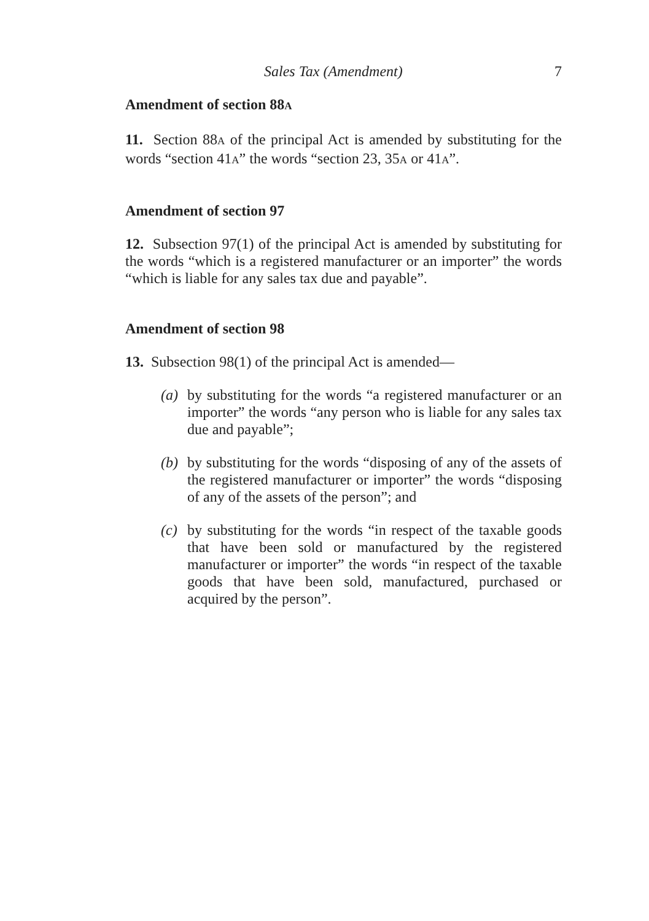Sales Tax (Amendment) 7
Amendment of section 88A
11. Section 88A of the principal Act is amended by substituting for the words “section 41A” the words “section 23, 35A or 41A”.
Amendment of section 97
12. Subsection 97(1) of the principal Act is amended by substituting for the words “which is a registered manufacturer or an importer” the words “which is liable for any sales tax due and payable”.
Amendment of section 98
13. Subsection 98(1) of the principal Act is amended—
(a)
by substituting for the words “a registered manufacturer or an importer” the words “any person who is liable for any sales tax due and payable”;
(b)
by substituting for the words “disposing of any of the assets of the registered manufacturer or importer” the words “disposing of any of the assets of the person”; and
(c)
by substituting for the words “in respect of the taxable goods that have been sold or manufactured by the registered manufacturer or importer” the words “in respect of the taxable goods that have been sold, manufactured, purchased or acquired by the person”.